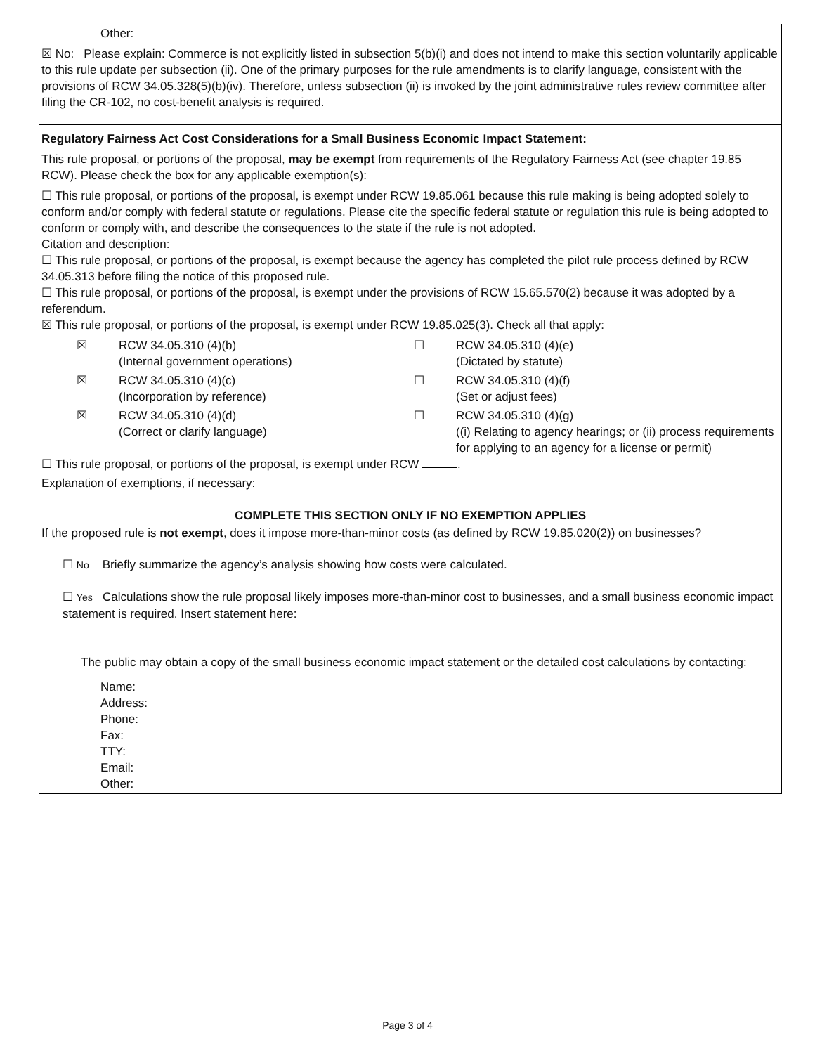Other:
☒ No: Please explain: Commerce is not explicitly listed in subsection 5(b)(i) and does not intend to make this section voluntarily applicable to this rule update per subsection (ii). One of the primary purposes for the rule amendments is to clarify language, consistent with the provisions of RCW 34.05.328(5)(b)(iv). Therefore, unless subsection (ii) is invoked by the joint administrative rules review committee after filing the CR-102, no cost-benefit analysis is required.
Regulatory Fairness Act Cost Considerations for a Small Business Economic Impact Statement:
This rule proposal, or portions of the proposal, may be exempt from requirements of the Regulatory Fairness Act (see chapter 19.85 RCW). Please check the box for any applicable exemption(s):
☐ This rule proposal, or portions of the proposal, is exempt under RCW 19.85.061 because this rule making is being adopted solely to conform and/or comply with federal statute or regulations. Please cite the specific federal statute or regulation this rule is being adopted to conform or comply with, and describe the consequences to the state if the rule is not adopted.
Citation and description:
☐ This rule proposal, or portions of the proposal, is exempt because the agency has completed the pilot rule process defined by RCW 34.05.313 before filing the notice of this proposed rule.
☐ This rule proposal, or portions of the proposal, is exempt under the provisions of RCW 15.65.570(2) because it was adopted by a referendum.
☒ This rule proposal, or portions of the proposal, is exempt under RCW 19.85.025(3). Check all that apply:
☒
RCW 34.05.310 (4)(b)
(Internal government operations)
☐
RCW 34.05.310 (4)(e)
(Dictated by statute)
☒
RCW 34.05.310 (4)(c)
(Incorporation by reference)
☐
RCW 34.05.310 (4)(f)
(Set or adjust fees)
☒
RCW 34.05.310 (4)(d)
(Correct or clarify language)
☐
RCW 34.05.310 (4)(g)
((i) Relating to agency hearings; or (ii) process requirements for applying to an agency for a license or permit)
☐ This rule proposal, or portions of the proposal, is exempt under RCW .
Explanation of exemptions, if necessary:
COMPLETE THIS SECTION ONLY IF NO EXEMPTION APPLIES
If the proposed rule is not exempt, does it impose more-than-minor costs (as defined by RCW 19.85.020(2)) on businesses?
☐ No Briefly summarize the agency’s analysis showing how costs were calculated.
☐ Yes Calculations show the rule proposal likely imposes more-than-minor cost to businesses, and a small business economic impact statement is required. Insert statement here:
The public may obtain a copy of the small business economic impact statement or the detailed cost calculations by contacting:
Name:
Address:
Phone:
Fax:
TTY:
Email:
Other:
Page 3 of 4